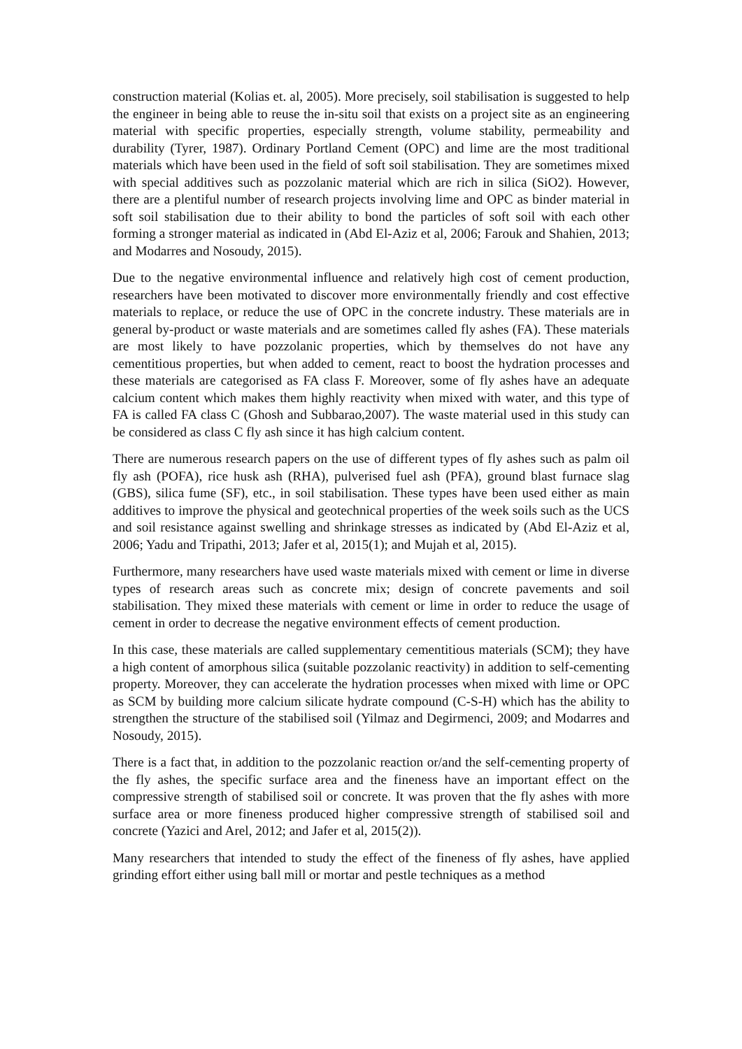construction material (Kolias et. al, 2005). More precisely, soil stabilisation is suggested to help the engineer in being able to reuse the in-situ soil that exists on a project site as an engineering material with specific properties, especially strength, volume stability, permeability and durability (Tyrer, 1987). Ordinary Portland Cement (OPC) and lime are the most traditional materials which have been used in the field of soft soil stabilisation. They are sometimes mixed with special additives such as pozzolanic material which are rich in silica (SiO2). However, there are a plentiful number of research projects involving lime and OPC as binder material in soft soil stabilisation due to their ability to bond the particles of soft soil with each other forming a stronger material as indicated in (Abd El-Aziz et al, 2006; Farouk and Shahien, 2013; and Modarres and Nosoudy, 2015).
Due to the negative environmental influence and relatively high cost of cement production, researchers have been motivated to discover more environmentally friendly and cost effective materials to replace, or reduce the use of OPC in the concrete industry. These materials are in general by-product or waste materials and are sometimes called fly ashes (FA). These materials are most likely to have pozzolanic properties, which by themselves do not have any cementitious properties, but when added to cement, react to boost the hydration processes and these materials are categorised as FA class F. Moreover, some of fly ashes have an adequate calcium content which makes them highly reactivity when mixed with water, and this type of FA is called FA class C (Ghosh and Subbarao,2007). The waste material used in this study can be considered as class C fly ash since it has high calcium content.
There are numerous research papers on the use of different types of fly ashes such as palm oil fly ash (POFA), rice husk ash (RHA), pulverised fuel ash (PFA), ground blast furnace slag (GBS), silica fume (SF), etc., in soil stabilisation. These types have been used either as main additives to improve the physical and geotechnical properties of the week soils such as the UCS and soil resistance against swelling and shrinkage stresses as indicated by (Abd El-Aziz et al, 2006; Yadu and Tripathi, 2013; Jafer et al, 2015(1); and Mujah et al, 2015).
Furthermore, many researchers have used waste materials mixed with cement or lime in diverse types of research areas such as concrete mix; design of concrete pavements and soil stabilisation. They mixed these materials with cement or lime in order to reduce the usage of cement in order to decrease the negative environment effects of cement production.
In this case, these materials are called supplementary cementitious materials (SCM); they have a high content of amorphous silica (suitable pozzolanic reactivity) in addition to self-cementing property. Moreover, they can accelerate the hydration processes when mixed with lime or OPC as SCM by building more calcium silicate hydrate compound (C-S-H) which has the ability to strengthen the structure of the stabilised soil (Yilmaz and Degirmenci, 2009; and Modarres and Nosoudy, 2015).
There is a fact that, in addition to the pozzolanic reaction or/and the self-cementing property of the fly ashes, the specific surface area and the fineness have an important effect on the compressive strength of stabilised soil or concrete. It was proven that the fly ashes with more surface area or more fineness produced higher compressive strength of stabilised soil and concrete (Yazici and Arel, 2012; and Jafer et al, 2015(2)).
Many researchers that intended to study the effect of the fineness of fly ashes, have applied grinding effort either using ball mill or mortar and pestle techniques as a method